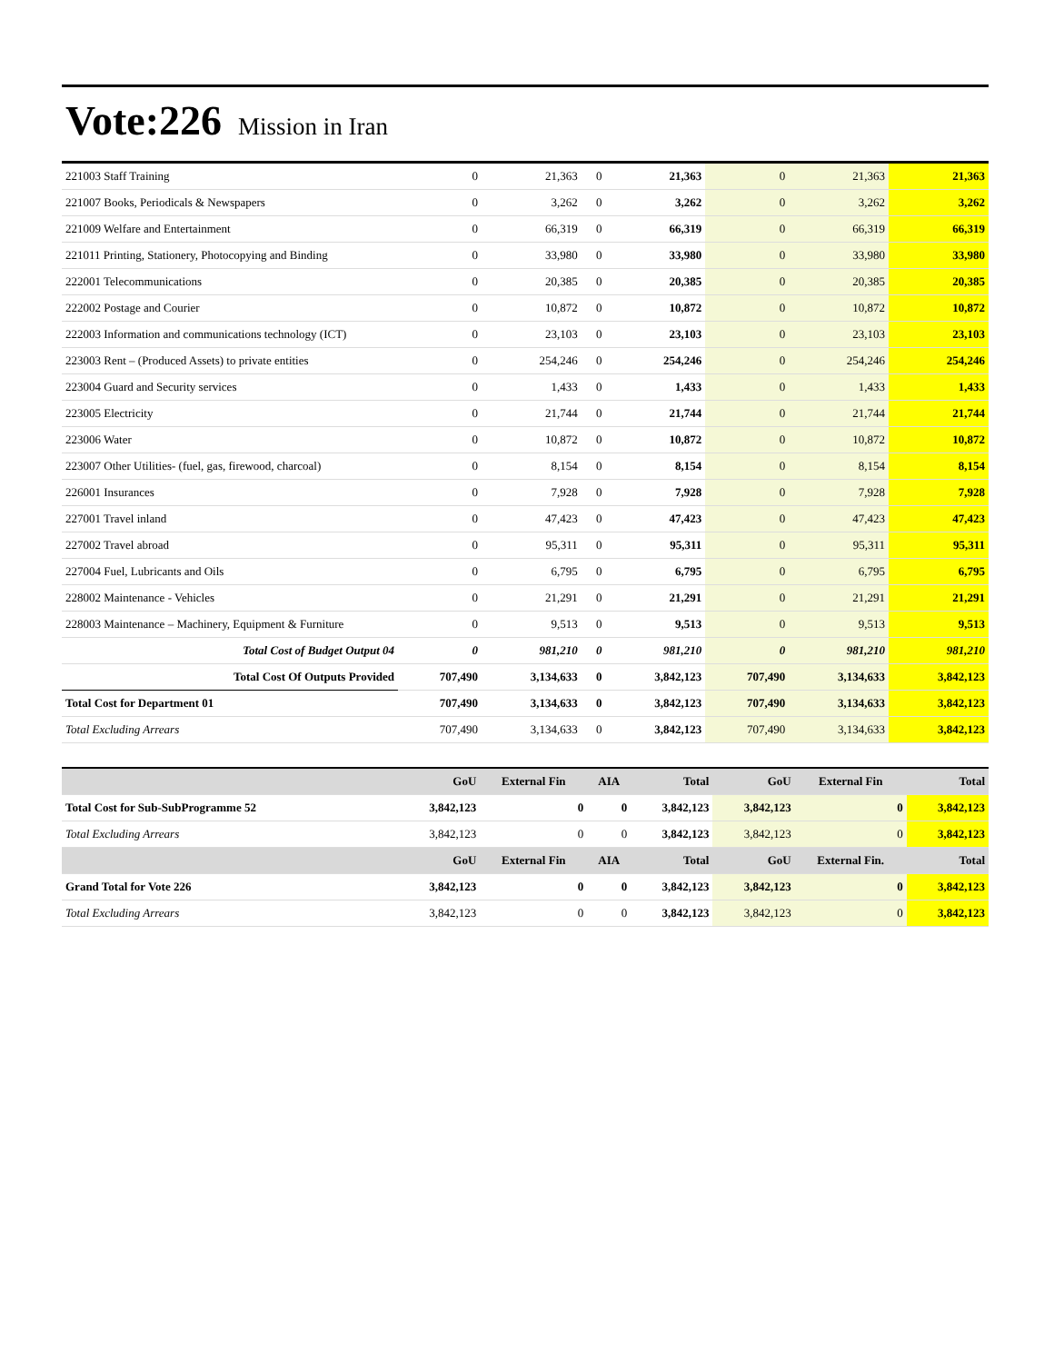Vote:226 Mission in Iran
| 221003 Staff Training | 0 | 21,363 | 0 | 21,363 | 0 | 21,363 | 21,363 |
| 221007 Books, Periodicals & Newspapers | 0 | 3,262 | 0 | 3,262 | 0 | 3,262 | 3,262 |
| 221009 Welfare and Entertainment | 0 | 66,319 | 0 | 66,319 | 0 | 66,319 | 66,319 |
| 221011 Printing, Stationery, Photocopying and Binding | 0 | 33,980 | 0 | 33,980 | 0 | 33,980 | 33,980 |
| 222001 Telecommunications | 0 | 20,385 | 0 | 20,385 | 0 | 20,385 | 20,385 |
| 222002 Postage and Courier | 0 | 10,872 | 0 | 10,872 | 0 | 10,872 | 10,872 |
| 222003 Information and communications technology (ICT) | 0 | 23,103 | 0 | 23,103 | 0 | 23,103 | 23,103 |
| 223003 Rent – (Produced Assets) to private entities | 0 | 254,246 | 0 | 254,246 | 0 | 254,246 | 254,246 |
| 223004 Guard and Security services | 0 | 1,433 | 0 | 1,433 | 0 | 1,433 | 1,433 |
| 223005 Electricity | 0 | 21,744 | 0 | 21,744 | 0 | 21,744 | 21,744 |
| 223006 Water | 0 | 10,872 | 0 | 10,872 | 0 | 10,872 | 10,872 |
| 223007 Other Utilities- (fuel, gas, firewood, charcoal) | 0 | 8,154 | 0 | 8,154 | 0 | 8,154 | 8,154 |
| 226001 Insurances | 0 | 7,928 | 0 | 7,928 | 0 | 7,928 | 7,928 |
| 227001 Travel inland | 0 | 47,423 | 0 | 47,423 | 0 | 47,423 | 47,423 |
| 227002 Travel abroad | 0 | 95,311 | 0 | 95,311 | 0 | 95,311 | 95,311 |
| 227004 Fuel, Lubricants and Oils | 0 | 6,795 | 0 | 6,795 | 0 | 6,795 | 6,795 |
| 228002 Maintenance - Vehicles | 0 | 21,291 | 0 | 21,291 | 0 | 21,291 | 21,291 |
| 228003 Maintenance – Machinery, Equipment & Furniture | 0 | 9,513 | 0 | 9,513 | 0 | 9,513 | 9,513 |
| Total Cost of Budget Output 04 | 0 | 981,210 | 0 | 981,210 | 0 | 981,210 | 981,210 |
| Total Cost Of Outputs Provided | 707,490 | 3,134,633 | 0 | 3,842,123 | 707,490 | 3,134,633 | 3,842,123 |
| Total Cost for Department 01 | 707,490 | 3,134,633 | 0 | 3,842,123 | 707,490 | 3,134,633 | 3,842,123 |
| Total Excluding Arrears | 707,490 | 3,134,633 | 0 | 3,842,123 | 707,490 | 3,134,633 | 3,842,123 |
| | GoU | External Fin | AIA | Total | GoU | External Fin | Total |
| --- | --- | --- | --- | --- | --- | --- | --- |
| Total Cost for Sub-SubProgramme 52 | 3,842,123 | 0 | 0 | 3,842,123 | 3,842,123 | 0 | 3,842,123 |
| Total Excluding Arrears | 3,842,123 | 0 | 0 | 3,842,123 | 3,842,123 | 0 | 3,842,123 |
| | GoU | External Fin | AIA | Total | GoU | External Fin. | Total |
| Grand Total for Vote 226 | 3,842,123 | 0 | 0 | 3,842,123 | 3,842,123 | 0 | 3,842,123 |
| Total Excluding Arrears | 3,842,123 | 0 | 0 | 3,842,123 | 3,842,123 | 0 | 3,842,123 |